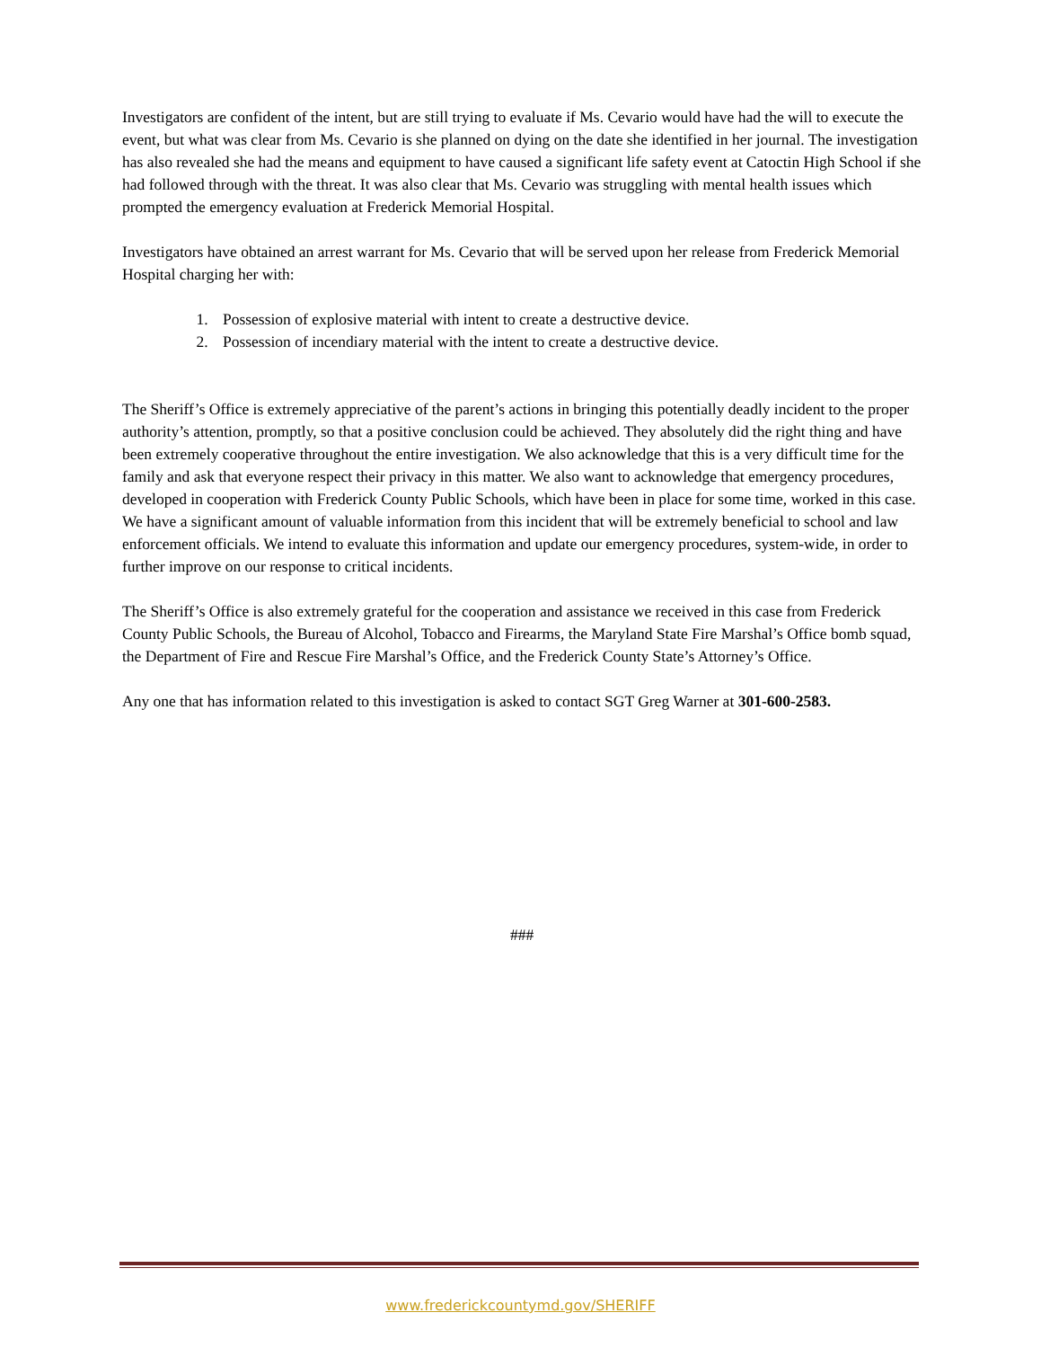Investigators are confident of the intent, but are still trying to evaluate if Ms. Cevario would have had the will to execute the event, but what was clear from Ms. Cevario is she planned on dying on the date she identified in her journal. The investigation has also revealed she had the means and equipment to have caused a significant life safety event at Catoctin High School if she had followed through with the threat. It was also clear that Ms. Cevario was struggling with mental health issues which prompted the emergency evaluation at Frederick Memorial Hospital.
Investigators have obtained an arrest warrant for Ms. Cevario that will be served upon her release from Frederick Memorial Hospital charging her with:
1. Possession of explosive material with intent to create a destructive device.
2. Possession of incendiary material with the intent to create a destructive device.
The Sheriff’s Office is extremely appreciative of the parent’s actions in bringing this potentially deadly incident to the proper authority’s attention, promptly, so that a positive conclusion could be achieved. They absolutely did the right thing and have been extremely cooperative throughout the entire investigation. We also acknowledge that this is a very difficult time for the family and ask that everyone respect their privacy in this matter. We also want to acknowledge that emergency procedures, developed in cooperation with Frederick County Public Schools, which have been in place for some time, worked in this case. We have a significant amount of valuable information from this incident that will be extremely beneficial to school and law enforcement officials. We intend to evaluate this information and update our emergency procedures, system-wide, in order to further improve on our response to critical incidents.
The Sheriff’s Office is also extremely grateful for the cooperation and assistance we received in this case from Frederick County Public Schools, the Bureau of Alcohol, Tobacco and Firearms, the Maryland State Fire Marshal’s Office bomb squad, the Department of Fire and Rescue Fire Marshal’s Office, and the Frederick County State’s Attorney’s Office.
Any one that has information related to this investigation is asked to contact SGT Greg Warner at 301-600-2583.
###
www.frederickcountymd.gov/SHERIFF